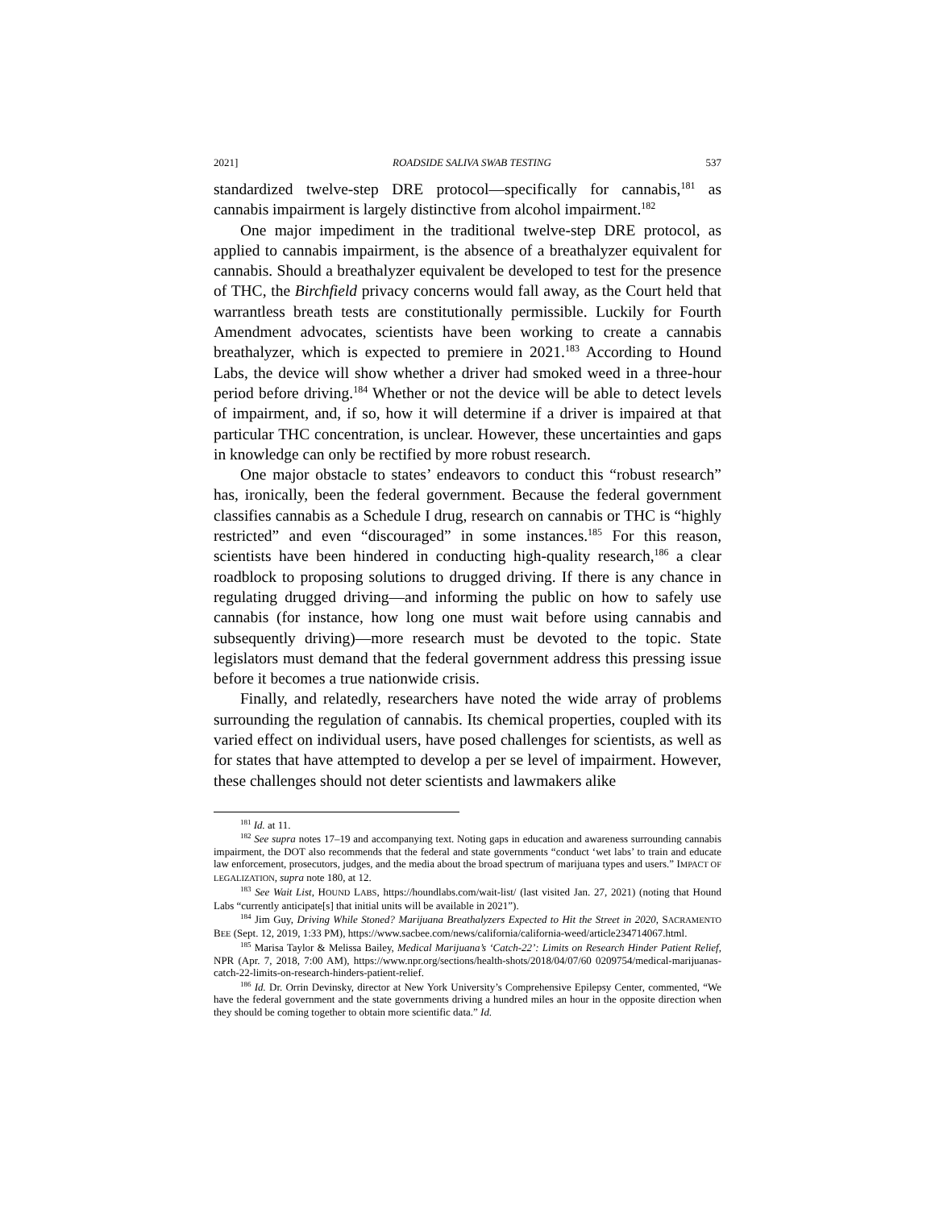2021] ROADSIDE SALIVA SWAB TESTING 537
standardized twelve-step DRE protocol—specifically for cannabis,<sup>181</sup> as cannabis impairment is largely distinctive from alcohol impairment.<sup>182</sup>
One major impediment in the traditional twelve-step DRE protocol, as applied to cannabis impairment, is the absence of a breathalyzer equivalent for cannabis. Should a breathalyzer equivalent be developed to test for the presence of THC, the Birchfield privacy concerns would fall away, as the Court held that warrantless breath tests are constitutionally permissible. Luckily for Fourth Amendment advocates, scientists have been working to create a cannabis breathalyzer, which is expected to premiere in 2021.<sup>183</sup> According to Hound Labs, the device will show whether a driver had smoked weed in a three-hour period before driving.<sup>184</sup> Whether or not the device will be able to detect levels of impairment, and, if so, how it will determine if a driver is impaired at that particular THC concentration, is unclear. However, these uncertainties and gaps in knowledge can only be rectified by more robust research.
One major obstacle to states’ endeavors to conduct this “robust research” has, ironically, been the federal government. Because the federal government classifies cannabis as a Schedule I drug, research on cannabis or THC is “highly restricted” and even “discouraged” in some instances.<sup>185</sup> For this reason, scientists have been hindered in conducting high-quality research,<sup>186</sup> a clear roadblock to proposing solutions to drugged driving. If there is any chance in regulating drugged driving—and informing the public on how to safely use cannabis (for instance, how long one must wait before using cannabis and subsequently driving)—more research must be devoted to the topic. State legislators must demand that the federal government address this pressing issue before it becomes a true nationwide crisis.
Finally, and relatedly, researchers have noted the wide array of problems surrounding the regulation of cannabis. Its chemical properties, coupled with its varied effect on individual users, have posed challenges for scientists, as well as for states that have attempted to develop a per se level of impairment. However, these challenges should not deter scientists and lawmakers alike
<sup>181</sup> Id. at 11.
<sup>182</sup> See supra notes 17–19 and accompanying text. Noting gaps in education and awareness surrounding cannabis impairment, the DOT also recommends that the federal and state governments “conduct ‘wet labs’ to train and educate law enforcement, prosecutors, judges, and the media about the broad spectrum of marijuana types and users.” IMPACT OF LEGALIZATION, supra note 180, at 12.
<sup>183</sup> See Wait List, HOUND LABS, https://houndlabs.com/wait-list/ (last visited Jan. 27, 2021) (noting that Hound Labs “currently anticipate[s] that initial units will be available in 2021”).
<sup>184</sup> Jim Guy, Driving While Stoned? Marijuana Breathalyzers Expected to Hit the Street in 2020, SACRAMENTO BEE (Sept. 12, 2019, 1:33 PM), https://www.sacbee.com/news/california/california-weed/article234714067.html.
<sup>185</sup> Marisa Taylor & Melissa Bailey, Medical Marijuana’s ‘Catch-22’: Limits on Research Hinder Patient Relief, NPR (Apr. 7, 2018, 7:00 AM), https://www.npr.org/sections/health-shots/2018/04/07/60 0209754/medical-marijuanas-catch-22-limits-on-research-hinders-patient-relief.
<sup>186</sup> Id. Dr. Orrin Devinsky, director at New York University’s Comprehensive Epilepsy Center, commented, “We have the federal government and the state governments driving a hundred miles an hour in the opposite direction when they should be coming together to obtain more scientific data.” Id.